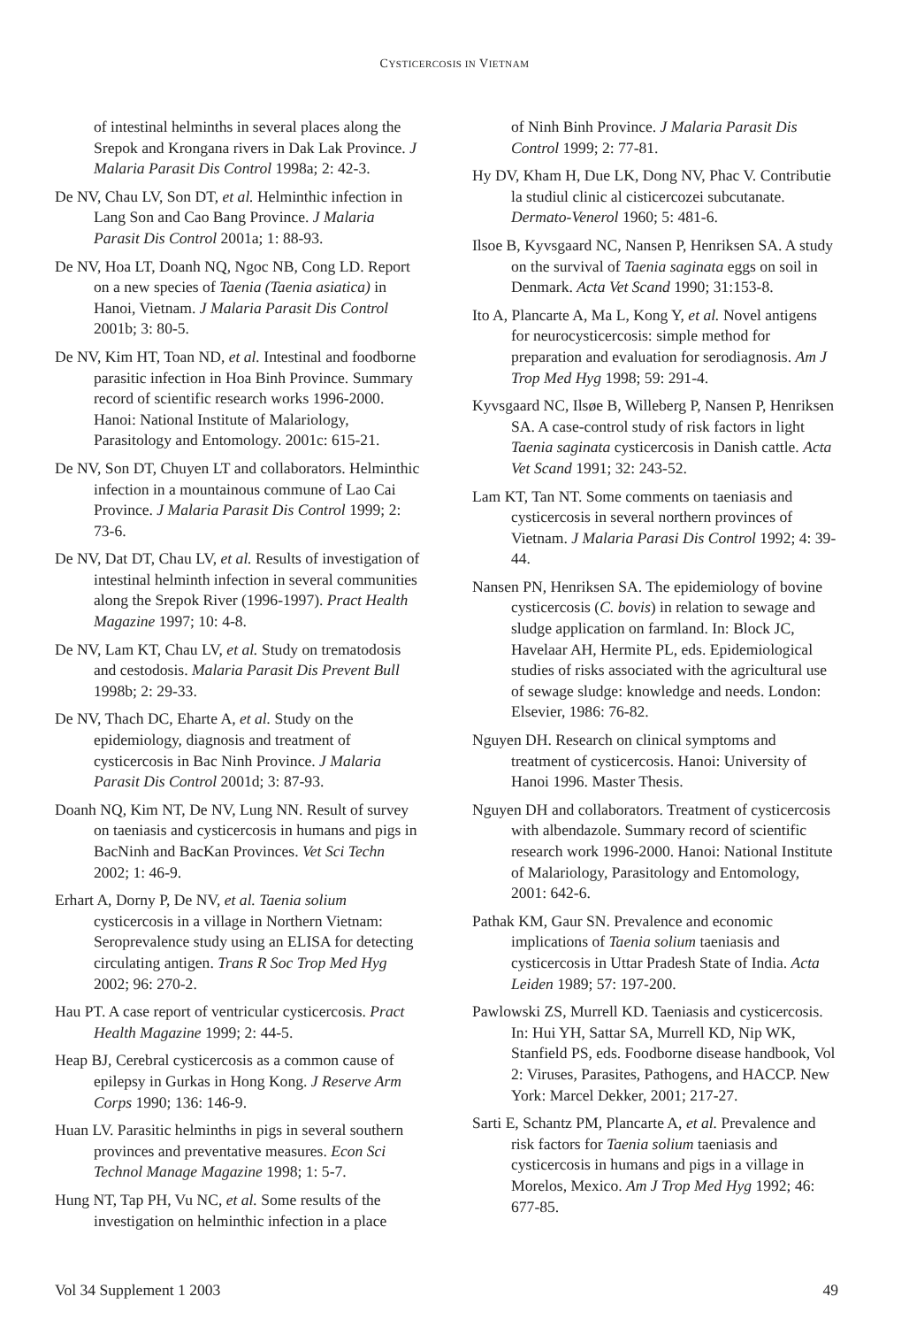CYSTICERCOSIS IN VIETNAM
of intestinal helminths in several places along the Srepok and Krongana rivers in Dak Lak Province. J Malaria Parasit Dis Control 1998a; 2: 42-3.
De NV, Chau LV, Son DT, et al. Helminthic infection in Lang Son and Cao Bang Province. J Malaria Parasit Dis Control 2001a; 1: 88-93.
De NV, Hoa LT, Doanh NQ, Ngoc NB, Cong LD. Report on a new species of Taenia (Taenia asiatica) in Hanoi, Vietnam. J Malaria Parasit Dis Control 2001b; 3: 80-5.
De NV, Kim HT, Toan ND, et al. Intestinal and foodborne parasitic infection in Hoa Binh Province. Summary record of scientific research works 1996-2000. Hanoi: National Institute of Malariology, Parasitology and Entomology. 2001c: 615-21.
De NV, Son DT, Chuyen LT and collaborators. Helminthic infection in a mountainous commune of Lao Cai Province. J Malaria Parasit Dis Control 1999; 2: 73-6.
De NV, Dat DT, Chau LV, et al. Results of investigation of intestinal helminth infection in several communities along the Srepok River (1996-1997). Pract Health Magazine 1997; 10: 4-8.
De NV, Lam KT, Chau LV, et al. Study on trematodosis and cestodosis. Malaria Parasit Dis Prevent Bull 1998b; 2: 29-33.
De NV, Thach DC, Eharte A, et al. Study on the epidemiology, diagnosis and treatment of cysticercosis in Bac Ninh Province. J Malaria Parasit Dis Control 2001d; 3: 87-93.
Doanh NQ, Kim NT, De NV, Lung NN. Result of survey on taeniasis and cysticercosis in humans and pigs in BacNinh and BacKan Provinces. Vet Sci Techn 2002; 1: 46-9.
Erhart A, Dorny P, De NV, et al. Taenia solium cysticercosis in a village in Northern Vietnam: Seroprevalence study using an ELISA for detecting circulating antigen. Trans R Soc Trop Med Hyg 2002; 96: 270-2.
Hau PT. A case report of ventricular cysticercosis. Pract Health Magazine 1999; 2: 44-5.
Heap BJ, Cerebral cysticercosis as a common cause of epilepsy in Gurkas in Hong Kong. J Reserve Arm Corps 1990; 136: 146-9.
Huan LV. Parasitic helminths in pigs in several southern provinces and preventative measures. Econ Sci Technol Manage Magazine 1998; 1: 5-7.
Hung NT, Tap PH, Vu NC, et al. Some results of the investigation on helminthic infection in a place
of Ninh Binh Province. J Malaria Parasit Dis Control 1999; 2: 77-81.
Hy DV, Kham H, Due LK, Dong NV, Phac V. Contributie la studiul clinic al cisticercozei subcutanate. Dermato-Venerol 1960; 5: 481-6.
Ilsoe B, Kyvsgaard NC, Nansen P, Henriksen SA. A study on the survival of Taenia saginata eggs on soil in Denmark. Acta Vet Scand 1990; 31:153-8.
Ito A, Plancarte A, Ma L, Kong Y, et al. Novel antigens for neurocysticercosis: simple method for preparation and evaluation for serodiagnosis. Am J Trop Med Hyg 1998; 59: 291-4.
Kyvsgaard NC, Ilsøe B, Willeberg P, Nansen P, Henriksen SA. A case-control study of risk factors in light Taenia saginata cysticercosis in Danish cattle. Acta Vet Scand 1991; 32: 243-52.
Lam KT, Tan NT. Some comments on taeniasis and cysticercosis in several northern provinces of Vietnam. J Malaria Parasi Dis Control 1992; 4: 39-44.
Nansen PN, Henriksen SA. The epidemiology of bovine cysticercosis (C. bovis) in relation to sewage and sludge application on farmland. In: Block JC, Havelaar AH, Hermite PL, eds. Epidemiological studies of risks associated with the agricultural use of sewage sludge: knowledge and needs. London: Elsevier, 1986: 76-82.
Nguyen DH. Research on clinical symptoms and treatment of cysticercosis. Hanoi: University of Hanoi 1996. Master Thesis.
Nguyen DH and collaborators. Treatment of cysticercosis with albendazole. Summary record of scientific research work 1996-2000. Hanoi: National Institute of Malariology, Parasitology and Entomology, 2001: 642-6.
Pathak KM, Gaur SN. Prevalence and economic implications of Taenia solium taeniasis and cysticercosis in Uttar Pradesh State of India. Acta Leiden 1989; 57: 197-200.
Pawlowski ZS, Murrell KD. Taeniasis and cysticercosis. In: Hui YH, Sattar SA, Murrell KD, Nip WK, Stanfield PS, eds. Foodborne disease handbook, Vol 2: Viruses, Parasites, Pathogens, and HACCP. New York: Marcel Dekker, 2001; 217-27.
Sarti E, Schantz PM, Plancarte A, et al. Prevalence and risk factors for Taenia solium taeniasis and cysticercosis in humans and pigs in a village in Morelos, Mexico. Am J Trop Med Hyg 1992; 46: 677-85.
Vol 34 Supplement 1 2003 49